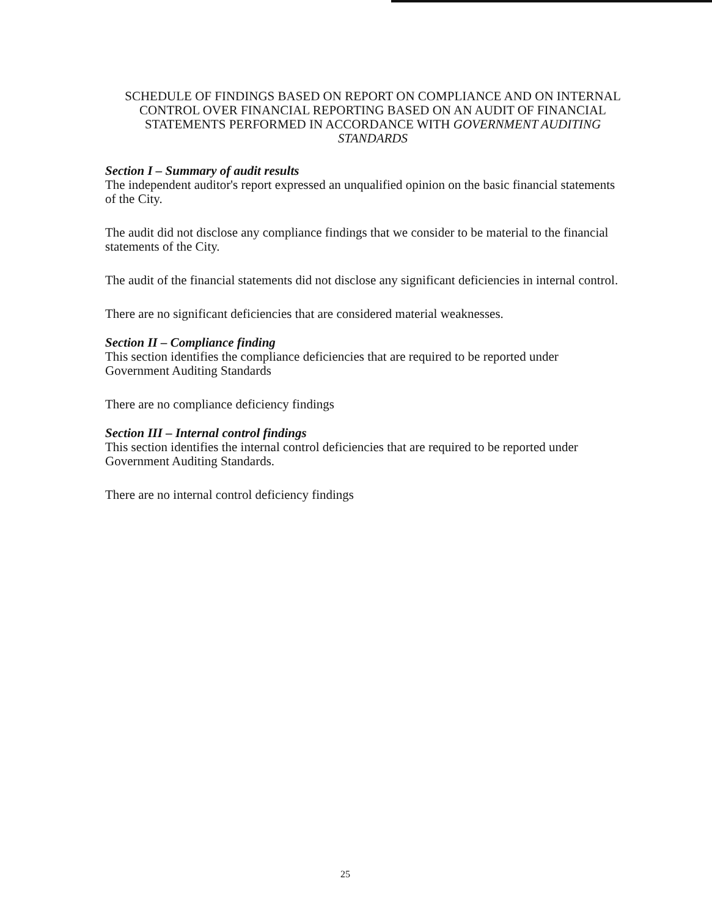SCHEDULE OF FINDINGS BASED ON REPORT ON COMPLIANCE AND ON INTERNAL CONTROL OVER FINANCIAL REPORTING BASED ON AN AUDIT OF FINANCIAL STATEMENTS PERFORMED IN ACCORDANCE WITH GOVERNMENT AUDITING STANDARDS
Section I – Summary of audit results
The independent auditor's report expressed an unqualified opinion on the basic financial statements of the City.
The audit did not disclose any compliance findings that we consider to be material to the financial statements of the City.
The audit of the financial statements did not disclose any significant deficiencies in internal control.
There are no significant deficiencies that are considered material weaknesses.
Section II – Compliance finding
This section identifies the compliance deficiencies that are required to be reported under Government Auditing Standards
There are no compliance deficiency findings
Section III – Internal control findings
This section identifies the internal control deficiencies that are required to be reported under Government Auditing Standards.
There are no internal control deficiency findings
25